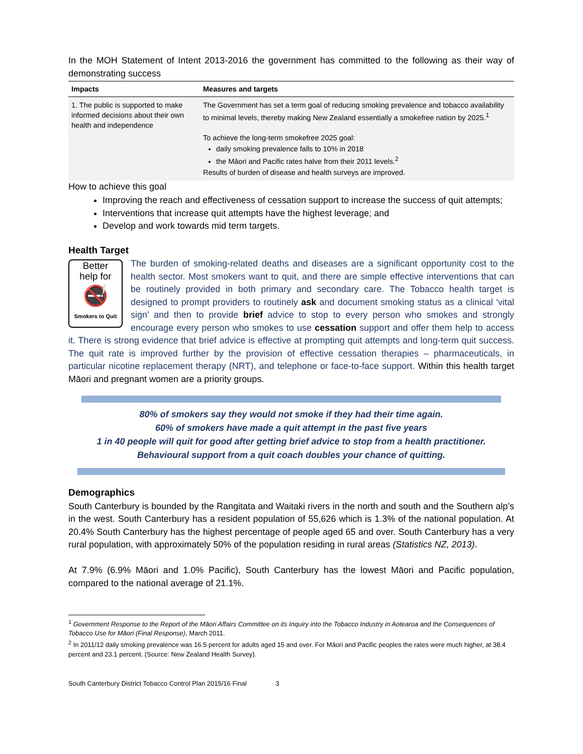In the MOH Statement of Intent 2013-2016 the government has committed to the following as their way of demonstrating success
| Impacts | Measures and targets |
| --- | --- |
| 1. The public is supported to make informed decisions about their own health and independence | The Government has set a term goal of reducing smoking prevalence and tobacco availability to minimal levels, thereby making New Zealand essentially a smokefree nation by 2025.<sup>1</sup> To achieve the long-term smokefree 2025 goal: daily smoking prevalence falls to 10% in 2018 the Māori and Pacific rates halve from their 2011 levels.<sup>2</sup> Results of burden of disease and health surveys are improved. |
How to achieve this goal
Improving the reach and effectiveness of cessation support to increase the success of quit attempts;
Interventions that increase quit attempts have the highest leverage; and
Develop and work towards mid term targets.
Health Target
Better
help for
🚭
Smokers to Quit
The burden of smoking-related deaths and diseases are a significant opportunity cost to the health sector. Most smokers want to quit, and there are simple effective interventions that can be routinely provided in both primary and secondary care. The Tobacco health target is designed to prompt providers to routinely ask and document smoking status as a clinical ‘vital sign’ and then to provide brief advice to stop to every person who smokes and strongly encourage every person who smokes to use cessation support and offer them help to access it. There is strong evidence that brief advice is effective at prompting quit attempts and long-term quit success. The quit rate is improved further by the provision of effective cessation therapies – pharmaceuticals, in particular nicotine replacement therapy (NRT), and telephone or face-to-face support. Within this health target Māori and pregnant women are a priority groups.
80% of smokers say they would not smoke if they had their time again.
60% of smokers have made a quit attempt in the past five years
1 in 40 people will quit for good after getting brief advice to stop from a health practitioner.
Behavioural support from a quit coach doubles your chance of quitting.
Demographics
South Canterbury is bounded by the Rangitata and Waitaki rivers in the north and south and the Southern alp’s in the west. South Canterbury has a resident population of 55,626 which is 1.3% of the national population. At 20.4% South Canterbury has the highest percentage of people aged 65 and over. South Canterbury has a very rural population, with approximately 50% of the population residing in rural areas (Statistics NZ, 2013).
At 7.9% (6.9% Māori and 1.0% Pacific), South Canterbury has the lowest Māori and Pacific population, compared to the national average of 21.1%.
<sup>1</sup> Government Response to the Report of the Māori Affairs Committee on its Inquiry into the Tobacco Industry in Aotearoa and the Consequences of Tobacco Use for Māori (Final Response), March 2011.
<sup>2</sup> In 2011/12 daily smoking prevalence was 16.5 percent for adults aged 15 and over. For Māori and Pacific peoples the rates were much higher, at 38.4 percent and 23.1 percent. (Source: New Zealand Health Survey).
South Canterbury District Tobacco Control Plan 2015/16 Final 3